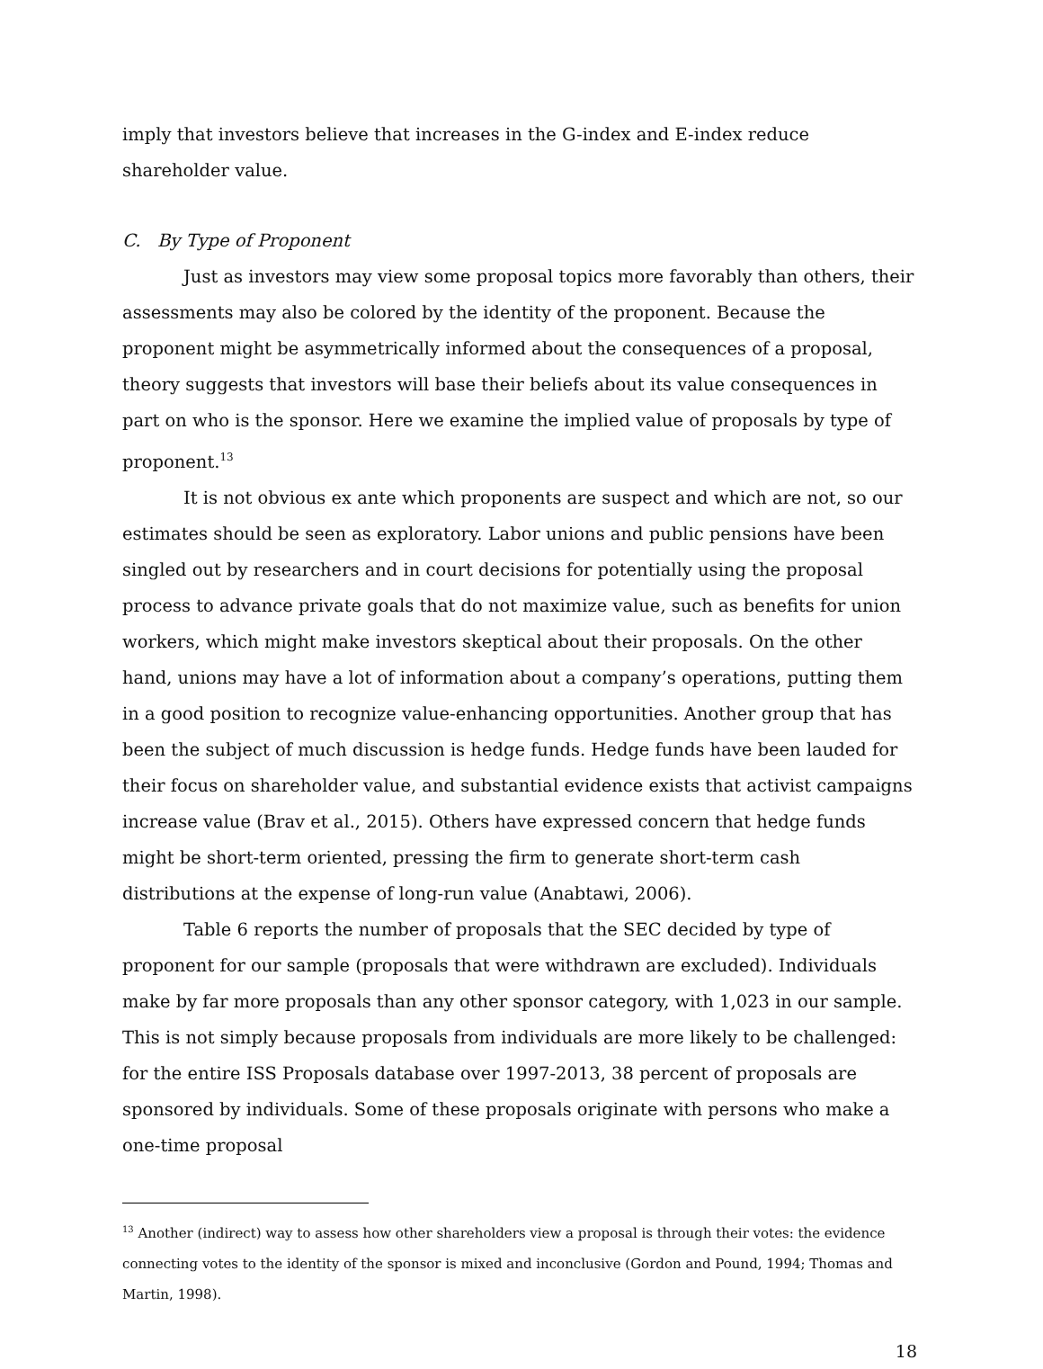imply that investors believe that increases in the G-index and E-index reduce shareholder value.
C. By Type of Proponent
Just as investors may view some proposal topics more favorably than others, their assessments may also be colored by the identity of the proponent. Because the proponent might be asymmetrically informed about the consequences of a proposal, theory suggests that investors will base their beliefs about its value consequences in part on who is the sponsor. Here we examine the implied value of proposals by type of proponent.<sup>13</sup>
It is not obvious ex ante which proponents are suspect and which are not, so our estimates should be seen as exploratory. Labor unions and public pensions have been singled out by researchers and in court decisions for potentially using the proposal process to advance private goals that do not maximize value, such as benefits for union workers, which might make investors skeptical about their proposals. On the other hand, unions may have a lot of information about a company’s operations, putting them in a good position to recognize value-enhancing opportunities. Another group that has been the subject of much discussion is hedge funds. Hedge funds have been lauded for their focus on shareholder value, and substantial evidence exists that activist campaigns increase value (Brav et al., 2015). Others have expressed concern that hedge funds might be short-term oriented, pressing the firm to generate short-term cash distributions at the expense of long-run value (Anabtawi, 2006).
Table 6 reports the number of proposals that the SEC decided by type of proponent for our sample (proposals that were withdrawn are excluded). Individuals make by far more proposals than any other sponsor category, with 1,023 in our sample. This is not simply because proposals from individuals are more likely to be challenged: for the entire ISS Proposals database over 1997-2013, 38 percent of proposals are sponsored by individuals. Some of these proposals originate with persons who make a one-time proposal
<sup>13</sup> Another (indirect) way to assess how other shareholders view a proposal is through their votes: the evidence connecting votes to the identity of the sponsor is mixed and inconclusive (Gordon and Pound, 1994; Thomas and Martin, 1998).
18